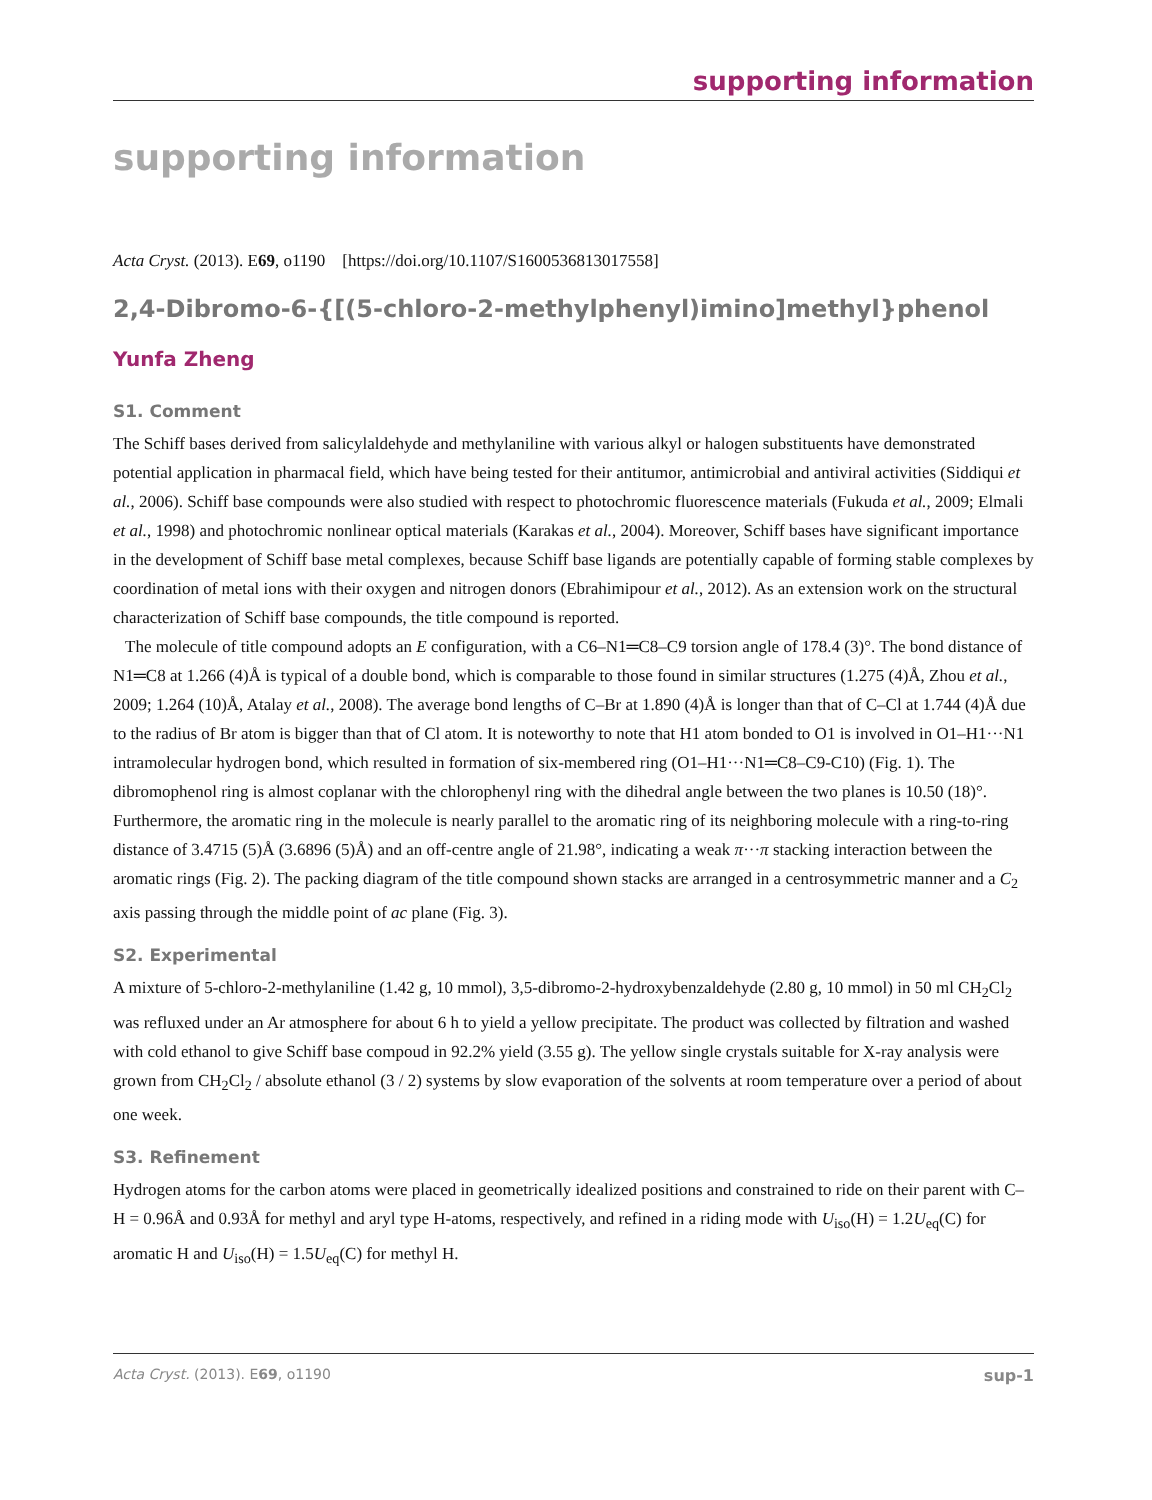supporting information
supporting information
Acta Cryst. (2013). E69, o1190 [https://doi.org/10.1107/S1600536813017558]
2,4-Dibromo-6-{[(5-chloro-2-methylphenyl)imino]methyl}phenol
Yunfa Zheng
S1. Comment
The Schiff bases derived from salicylaldehyde and methylaniline with various alkyl or halogen substituents have demonstrated potential application in pharmacal field, which have being tested for their antitumor, antimicrobial and antiviral activities (Siddiqui et al., 2006). Schiff base compounds were also studied with respect to photochromic fluorescence materials (Fukuda et al., 2009; Elmali et al., 1998) and photochromic nonlinear optical materials (Karakas et al., 2004). Moreover, Schiff bases have significant importance in the development of Schiff base metal complexes, because Schiff base ligands are potentially capable of forming stable complexes by coordination of metal ions with their oxygen and nitrogen donors (Ebrahimipour et al., 2012). As an extension work on the structural characterization of Schiff base compounds, the title compound is reported.
The molecule of title compound adopts an E configuration, with a C6–N1═C8–C9 torsion angle of 178.4 (3)°. The bond distance of N1═C8 at 1.266 (4)Å is typical of a double bond, which is comparable to those found in similar structures (1.275 (4)Å, Zhou et al., 2009; 1.264 (10)Å, Atalay et al., 2008). The average bond lengths of C–Br at 1.890 (4)Å is longer than that of C–Cl at 1.744 (4)Å due to the radius of Br atom is bigger than that of Cl atom. It is noteworthy to note that H1 atom bonded to O1 is involved in O1–H1···N1 intramolecular hydrogen bond, which resulted in formation of six-membered ring (O1–H1···N1═C8–C9-C10) (Fig. 1). The dibromophenol ring is almost coplanar with the chlorophenyl ring with the dihedral angle between the two planes is 10.50 (18)°. Furthermore, the aromatic ring in the molecule is nearly parallel to the aromatic ring of its neighboring molecule with a ring-to-ring distance of 3.4715 (5)Å (3.6896 (5)Å) and an off-centre angle of 21.98°, indicating a weak π···π stacking interaction between the aromatic rings (Fig. 2). The packing diagram of the title compound shown stacks are arranged in a centrosymmetric manner and a C<sub>2</sub> axis passing through the middle point of ac plane (Fig. 3).
S2. Experimental
A mixture of 5-chloro-2-methylaniline (1.42 g, 10 mmol), 3,5-dibromo-2-hydroxybenzaldehyde (2.80 g, 10 mmol) in 50 ml CH<sub>2</sub>Cl<sub>2</sub> was refluxed under an Ar atmosphere for about 6 h to yield a yellow precipitate. The product was collected by filtration and washed with cold ethanol to give Schiff base compoud in 92.2% yield (3.55 g). The yellow single crystals suitable for X-ray analysis were grown from CH<sub>2</sub>Cl<sub>2</sub> / absolute ethanol (3 / 2) systems by slow evaporation of the solvents at room temperature over a period of about one week.
S3. Refinement
Hydrogen atoms for the carbon atoms were placed in geometrically idealized positions and constrained to ride on their parent with C–H = 0.96Å and 0.93Å for methyl and aryl type H-atoms, respectively, and refined in a riding mode with U<sub>iso</sub>(H) = 1.2U<sub>eq</sub>(C) for aromatic H and U<sub>iso</sub>(H) = 1.5U<sub>eq</sub>(C) for methyl H.
Acta Cryst. (2013). E69, o1190 sup-1